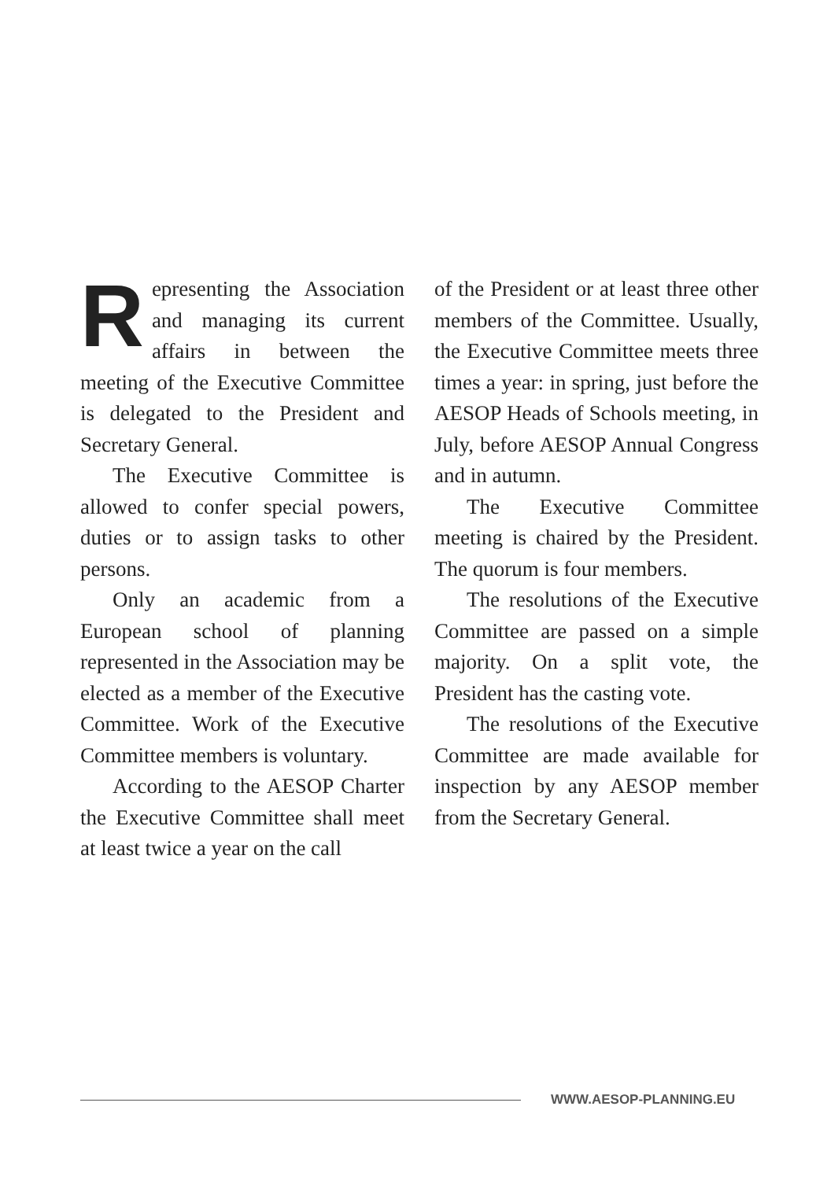Representing the Association and managing its current affairs in between the meeting of the Executive Committee is delegated to the President and Secretary General.
The Executive Committee is allowed to confer special powers, duties or to assign tasks to other persons.
Only an academic from a European school of planning represented in the Association may be elected as a member of the Executive Committee. Work of the Executive Committee members is voluntary.
According to the AESOP Charter the Executive Committee shall meet at least twice a year on the call
of the President or at least three other members of the Committee. Usually, the Executive Committee meets three times a year: in spring, just before the AESOP Heads of Schools meeting, in July, before AESOP Annual Congress and in autumn.
The Executive Committee meeting is chaired by the President. The quorum is four members.
The resolutions of the Executive Committee are passed on a simple majority. On a split vote, the President has the casting vote.
The resolutions of the Executive Committee are made available for inspection by any AESOP member from the Secretary General.
WWW.AESOP-PLANNING.EU